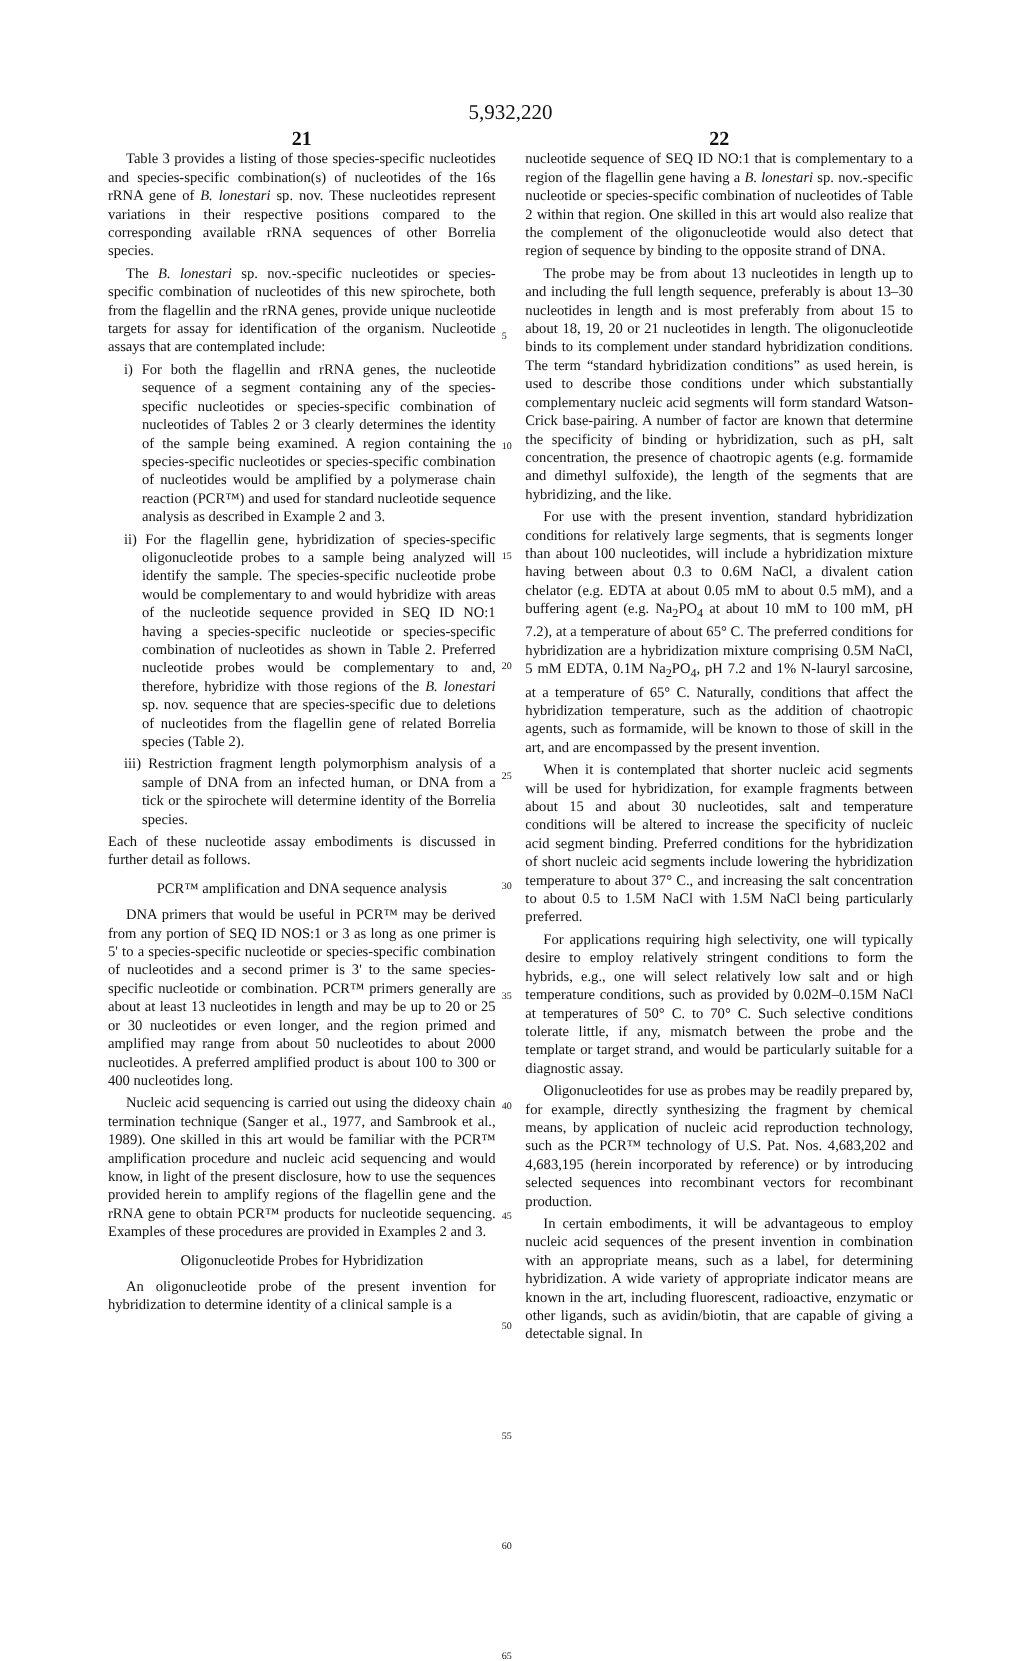5,932,220
21
Table 3 provides a listing of those species-specific nucleotides and species-specific combination(s) of nucleotides of the 16s rRNA gene of B. lonestari sp. nov. These nucleotides represent variations in their respective positions compared to the corresponding available rRNA sequences of other Borrelia species.
The B. lonestari sp. nov.-specific nucleotides or species-specific combination of nucleotides of this new spirochete, both from the flagellin and the rRNA genes, provide unique nucleotide targets for assay for identification of the organism. Nucleotide assays that are contemplated include:
i) For both the flagellin and rRNA genes, the nucleotide sequence of a segment containing any of the species-specific nucleotides or species-specific combination of nucleotides of Tables 2 or 3 clearly determines the identity of the sample being examined. A region containing the species-specific nucleotides or species-specific combination of nucleotides would be amplified by a polymerase chain reaction (PCR™) and used for standard nucleotide sequence analysis as described in Example 2 and 3.
ii) For the flagellin gene, hybridization of species-specific oligonucleotide probes to a sample being analyzed will identify the sample. The species-specific nucleotide probe would be complementary to and would hybridize with areas of the nucleotide sequence provided in SEQ ID NO:1 having a species-specific nucleotide or species-specific combination of nucleotides as shown in Table 2. Preferred nucleotide probes would be complementary to and, therefore, hybridize with those regions of the B. lonestari sp. nov. sequence that are species-specific due to deletions of nucleotides from the flagellin gene of related Borrelia species (Table 2).
iii) Restriction fragment length polymorphism analysis of a sample of DNA from an infected human, or DNA from a tick or the spirochete will determine identity of the Borrelia species.
Each of these nucleotide assay embodiments is discussed in further detail as follows.
PCR™ amplification and DNA sequence analysis
DNA primers that would be useful in PCR™ may be derived from any portion of SEQ ID NOS:1 or 3 as long as one primer is 5' to a species-specific nucleotide or species-specific combination of nucleotides and a second primer is 3' to the same species-specific nucleotide or combination. PCR™ primers generally are about at least 13 nucleotides in length and may be up to 20 or 25 or 30 nucleotides or even longer, and the region primed and amplified may range from about 50 nucleotides to about 2000 nucleotides. A preferred amplified product is about 100 to 300 or 400 nucleotides long.
Nucleic acid sequencing is carried out using the dideoxy chain termination technique (Sanger et al., 1977, and Sambrook et al., 1989). One skilled in this art would be familiar with the PCR™ amplification procedure and nucleic acid sequencing and would know, in light of the present disclosure, how to use the sequences provided herein to amplify regions of the flagellin gene and the rRNA gene to obtain PCR™ products for nucleotide sequencing. Examples of these procedures are provided in Examples 2 and 3.
Oligonucleotide Probes for Hybridization
An oligonucleotide probe of the present invention for hybridization to determine identity of a clinical sample is a
5
10
15
20
25
30
35
40
45
50
55
60
65
22
nucleotide sequence of SEQ ID NO:1 that is complementary to a region of the flagellin gene having a B. lonestari sp. nov.-specific nucleotide or species-specific combination of nucleotides of Table 2 within that region. One skilled in this art would also realize that the complement of the oligonucleotide would also detect that region of sequence by binding to the opposite strand of DNA.
The probe may be from about 13 nucleotides in length up to and including the full length sequence, preferably is about 13–30 nucleotides in length and is most preferably from about 15 to about 18, 19, 20 or 21 nucleotides in length. The oligonucleotide binds to its complement under standard hybridization conditions. The term “standard hybridization conditions” as used herein, is used to describe those conditions under which substantially complementary nucleic acid segments will form standard Watson-Crick base-pairing. A number of factor are known that determine the specificity of binding or hybridization, such as pH, salt concentration, the presence of chaotropic agents (e.g. formamide and dimethyl sulfoxide), the length of the segments that are hybridizing, and the like.
For use with the present invention, standard hybridization conditions for relatively large segments, that is segments longer than about 100 nucleotides, will include a hybridization mixture having between about 0.3 to 0.6M NaCl, a divalent cation chelator (e.g. EDTA at about 0.05 mM to about 0.5 mM), and a buffering agent (e.g. Na<sub>2</sub>PO<sub>4</sub> at about 10 mM to 100 mM, pH 7.2), at a temperature of about 65° C. The preferred conditions for hybridization are a hybridization mixture comprising 0.5M NaCl, 5 mM EDTA, 0.1M Na<sub>2</sub>PO<sub>4</sub>, pH 7.2 and 1% N-lauryl sarcosine, at a temperature of 65° C. Naturally, conditions that affect the hybridization temperature, such as the addition of chaotropic agents, such as formamide, will be known to those of skill in the art, and are encompassed by the present invention.
When it is contemplated that shorter nucleic acid segments will be used for hybridization, for example fragments between about 15 and about 30 nucleotides, salt and temperature conditions will be altered to increase the specificity of nucleic acid segment binding. Preferred conditions for the hybridization of short nucleic acid segments include lowering the hybridization temperature to about 37° C., and increasing the salt concentration to about 0.5 to 1.5M NaCl with 1.5M NaCl being particularly preferred.
For applications requiring high selectivity, one will typically desire to employ relatively stringent conditions to form the hybrids, e.g., one will select relatively low salt and or high temperature conditions, such as provided by 0.02M–0.15M NaCl at temperatures of 50° C. to 70° C. Such selective conditions tolerate little, if any, mismatch between the probe and the template or target strand, and would be particularly suitable for a diagnostic assay.
Oligonucleotides for use as probes may be readily prepared by, for example, directly synthesizing the fragment by chemical means, by application of nucleic acid reproduction technology, such as the PCR™ technology of U.S. Pat. Nos. 4,683,202 and 4,683,195 (herein incorporated by reference) or by introducing selected sequences into recombinant vectors for recombinant production.
In certain embodiments, it will be advantageous to employ nucleic acid sequences of the present invention in combination with an appropriate means, such as a label, for determining hybridization. A wide variety of appropriate indicator means are known in the art, including fluorescent, radioactive, enzymatic or other ligands, such as avidin/biotin, that are capable of giving a detectable signal. In